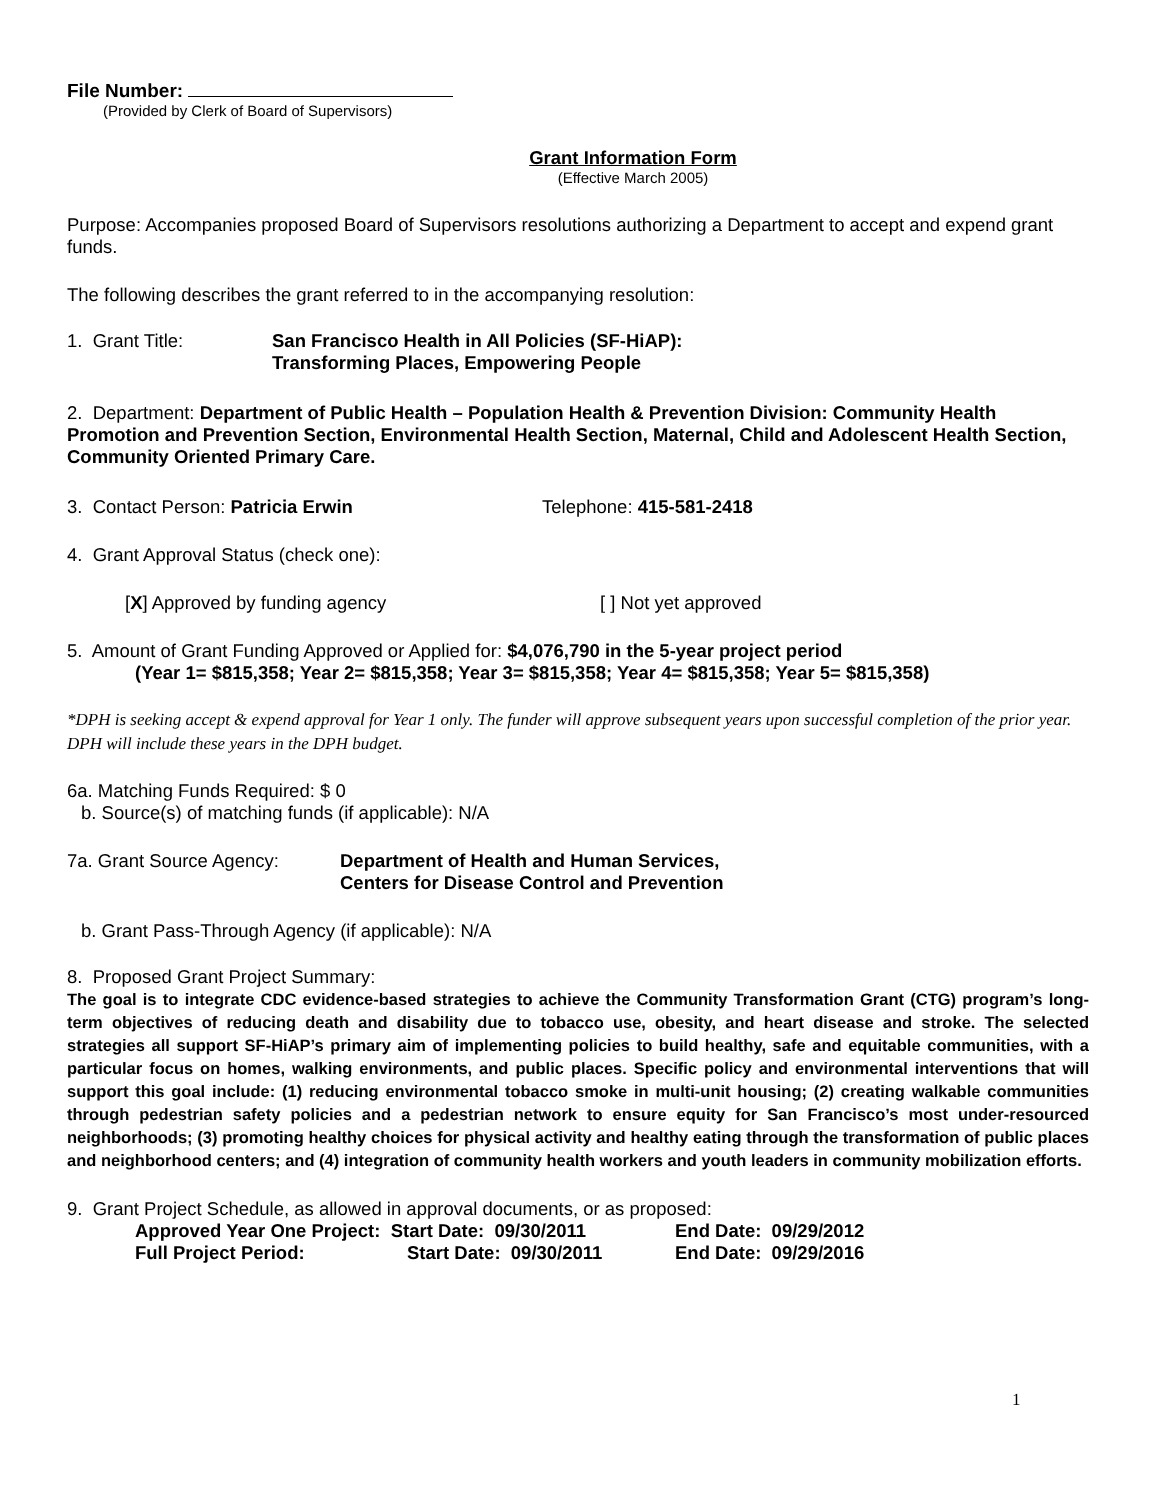File Number:
(Provided by Clerk of Board of Supervisors)
Grant Information Form
(Effective March 2005)
Purpose: Accompanies proposed Board of Supervisors resolutions authorizing a Department to accept and expend grant funds.
The following describes the grant referred to in the accompanying resolution:
1. Grant Title: San Francisco Health in All Policies (SF-HiAP):
Transforming Places, Empowering People
2. Department: Department of Public Health – Population Health & Prevention Division: Community Health Promotion and Prevention Section, Environmental Health Section, Maternal, Child and Adolescent Health Section, Community Oriented Primary Care.
3. Contact Person: Patricia Erwin Telephone: 415-581-2418
4. Grant Approval Status (check one):
[X] Approved by funding agency [ ] Not yet approved
5. Amount of Grant Funding Approved or Applied for: $4,076,790 in the 5-year project period
(Year 1= $815,358; Year 2= $815,358; Year 3= $815,358; Year 4= $815,358; Year 5= $815,358)
*DPH is seeking accept & expend approval for Year 1 only. The funder will approve subsequent years upon successful completion of the prior year. DPH will include these years in the DPH budget.
6a. Matching Funds Required: $ 0
b. Source(s) of matching funds (if applicable): N/A
7a. Grant Source Agency: Department of Health and Human Services,
Centers for Disease Control and Prevention
b. Grant Pass-Through Agency (if applicable): N/A
8. Proposed Grant Project Summary:
The goal is to integrate CDC evidence-based strategies to achieve the Community Transformation Grant (CTG) program’s long-term objectives of reducing death and disability due to tobacco use, obesity, and heart disease and stroke. The selected strategies all support SF-HiAP’s primary aim of implementing policies to build healthy, safe and equitable communities, with a particular focus on homes, walking environments, and public places. Specific policy and environmental interventions that will support this goal include: (1) reducing environmental tobacco smoke in multi-unit housing; (2) creating walkable communities through pedestrian safety policies and a pedestrian network to ensure equity for San Francisco’s most under-resourced neighborhoods; (3) promoting healthy choices for physical activity and healthy eating through the transformation of public places and neighborhood centers; and (4) integration of community health workers and youth leaders in community mobilization efforts.
9. Grant Project Schedule, as allowed in approval documents, or as proposed:
Approved Year One Project: Start Date: 09/30/2011 End Date: 09/29/2012
Full Project Period: Start Date: 09/30/2011 End Date: 09/29/2016
1